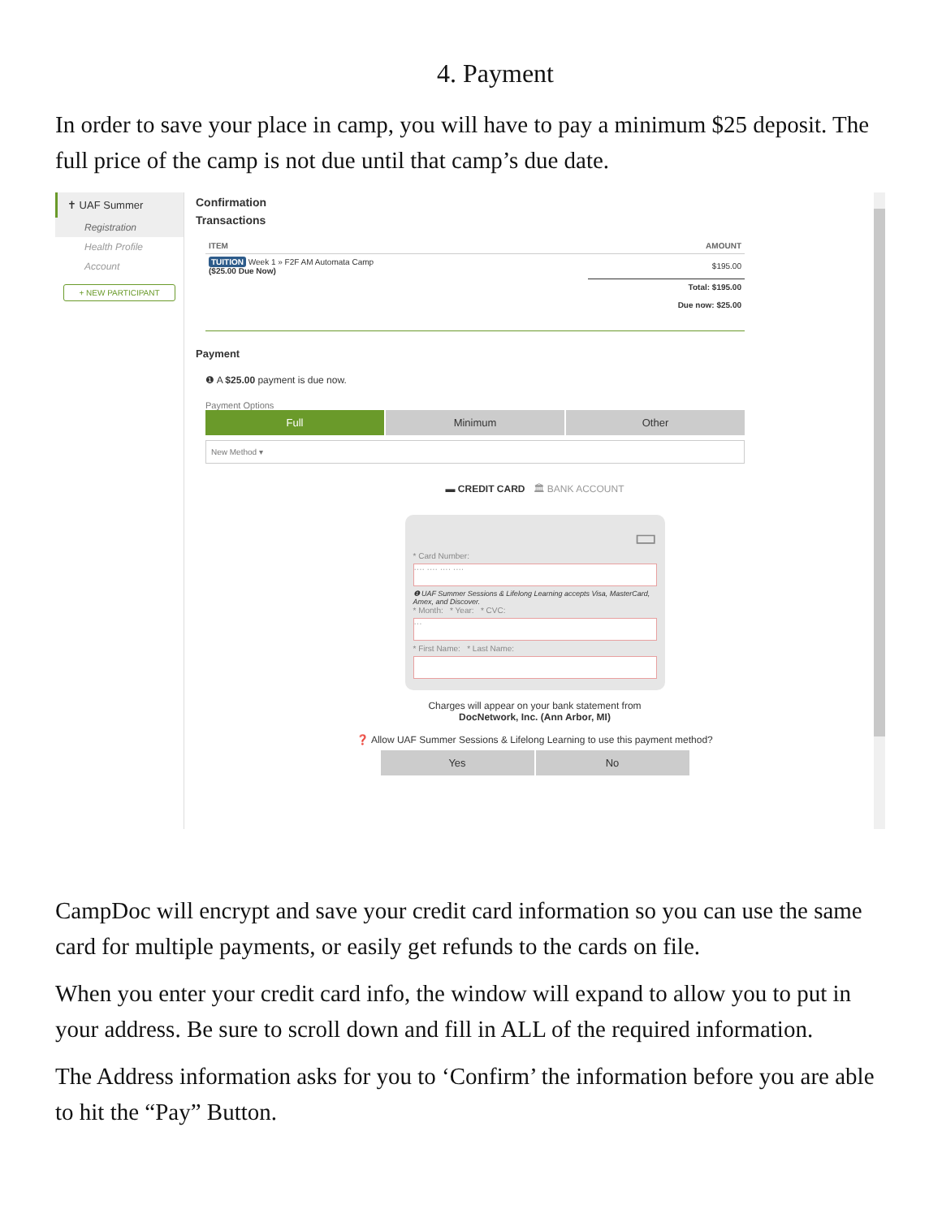4. Payment
In order to save your place in camp, you will have to pay a minimum $25 deposit. The full price of the camp is not due until that camp’s due date.
✝ UAF Summer
Registration
Health Profile
Account
+ NEW PARTICIPANT
Confirmation
Transactions
| ITEM | AMOUNT |
| --- | --- |
| TUITION Week 1 » F2F AM Automata Camp ($25.00 Due Now) | $195.00 |
| | Total: $195.00 Due now: $25.00 |
Payment
❶ A $25.00 payment is due now.
Payment Options
Full Minimum Other
New Method ▾
▬ CREDIT CARD 🏛 BANK ACCOUNT
▭
* Card Number:
···· ···· ···· ····
❶ UAF Summer Sessions & Lifelong Learning accepts Visa, MasterCard, Amex, and Discover.
* Month: * Year: * CVC:
···
* First Name: * Last Name:
Charges will appear on your bank statement from
DocNetwork, Inc. (Ann Arbor, MI)
❓ Allow UAF Summer Sessions & Lifelong Learning to use this payment method?
Yes No
CampDoc will encrypt and save your credit card information so you can use the same card for multiple payments, or easily get refunds to the cards on file.
When you enter your credit card info, the window will expand to allow you to put in your address. Be sure to scroll down and fill in ALL of the required information.
The Address information asks for you to ‘Confirm’ the information before you are able to hit the “Pay” Button.